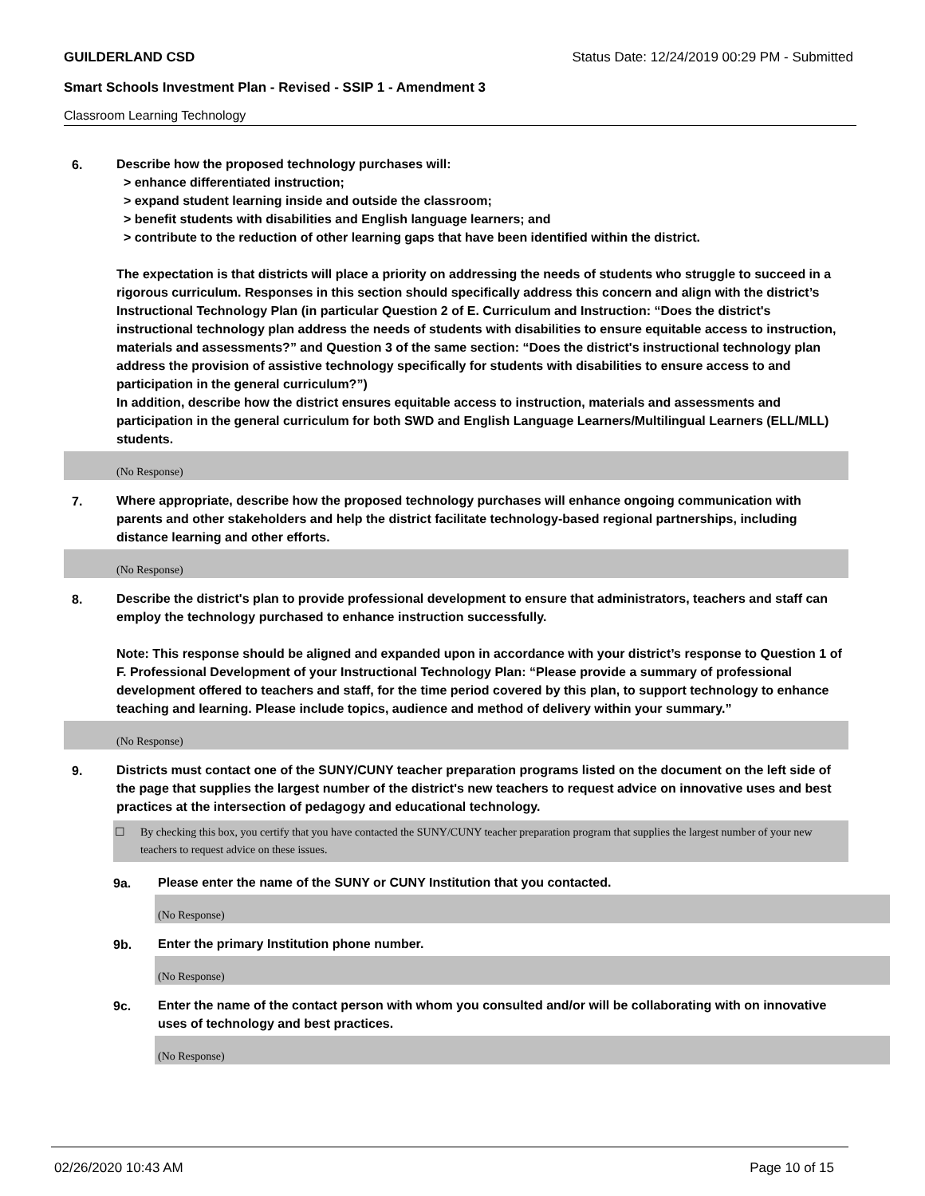GUILDERLAND CSD Status Date: 12/24/2019 00:29 PM - Submitted
Smart Schools Investment Plan - Revised - SSIP 1 - Amendment 3
Classroom Learning Technology
6.
Describe how the proposed technology purchases will:
> enhance differentiated instruction;
> expand student learning inside and outside the classroom;
> benefit students with disabilities and English language learners; and
> contribute to the reduction of other learning gaps that have been identified within the district.
The expectation is that districts will place a priority on addressing the needs of students who struggle to succeed in a rigorous curriculum. Responses in this section should specifically address this concern and align with the district’s Instructional Technology Plan (in particular Question 2 of E. Curriculum and Instruction: “Does the district's instructional technology plan address the needs of students with disabilities to ensure equitable access to instruction, materials and assessments?” and Question 3 of the same section: “Does the district's instructional technology plan address the provision of assistive technology specifically for students with disabilities to ensure access to and participation in the general curriculum?”)
In addition, describe how the district ensures equitable access to instruction, materials and assessments and participation in the general curriculum for both SWD and English Language Learners/Multilingual Learners (ELL/MLL) students.
(No Response)
7.
Where appropriate, describe how the proposed technology purchases will enhance ongoing communication with parents and other stakeholders and help the district facilitate technology-based regional partnerships, including distance learning and other efforts.
(No Response)
8.
Describe the district's plan to provide professional development to ensure that administrators, teachers and staff can employ the technology purchased to enhance instruction successfully.
Note: This response should be aligned and expanded upon in accordance with your district’s response to Question 1 of F. Professional Development of your Instructional Technology Plan: “Please provide a summary of professional development offered to teachers and staff, for the time period covered by this plan, to support technology to enhance teaching and learning. Please include topics, audience and method of delivery within your summary.”
(No Response)
9.
Districts must contact one of the SUNY/CUNY teacher preparation programs listed on the document on the left side of the page that supplies the largest number of the district's new teachers to request advice on innovative uses and best practices at the intersection of pedagogy and educational technology.
☐ By checking this box, you certify that you have contacted the SUNY/CUNY teacher preparation program that supplies the largest number of your new teachers to request advice on these issues.
9a.
Please enter the name of the SUNY or CUNY Institution that you contacted.
(No Response)
9b.
Enter the primary Institution phone number.
(No Response)
9c.
Enter the name of the contact person with whom you consulted and/or will be collaborating with on innovative uses of technology and best practices.
(No Response)
02/26/2020 10:43 AM Page 10 of 15